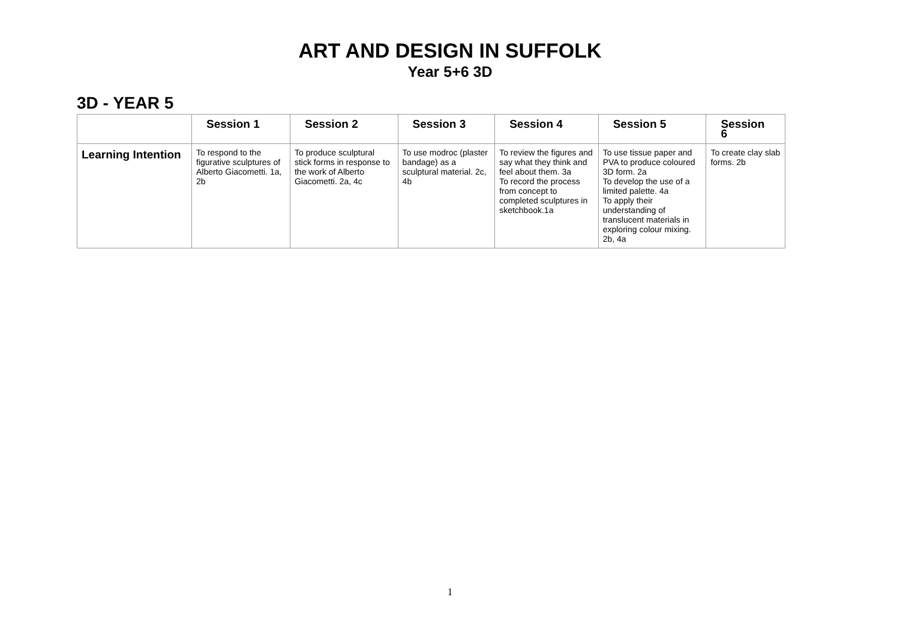ART AND DESIGN IN SUFFOLK
Year 5+6 3D
3D - YEAR 5
| | Session 1 | Session 2 | Session 3 | Session 4 | Session 5 | Session 6 |
| --- | --- | --- | --- | --- | --- | --- |
| Learning Intention | To respond to the figurative sculptures of Alberto Giacometti. 1a, 2b | To produce sculptural stick forms in response to the work of Alberto Giacometti. 2a, 4c | To use modroc (plaster bandage) as a sculptural material. 2c, 4b | To review the figures and say what they think and feel about them. 3a To record the process from concept to completed sculptures in sketchbook.1a | To use tissue paper and PVA to produce coloured 3D form. 2a To develop the use of a limited palette. 4a To apply their understanding of translucent materials in exploring colour mixing. 2b, 4a | To create clay slab forms. 2b |
1